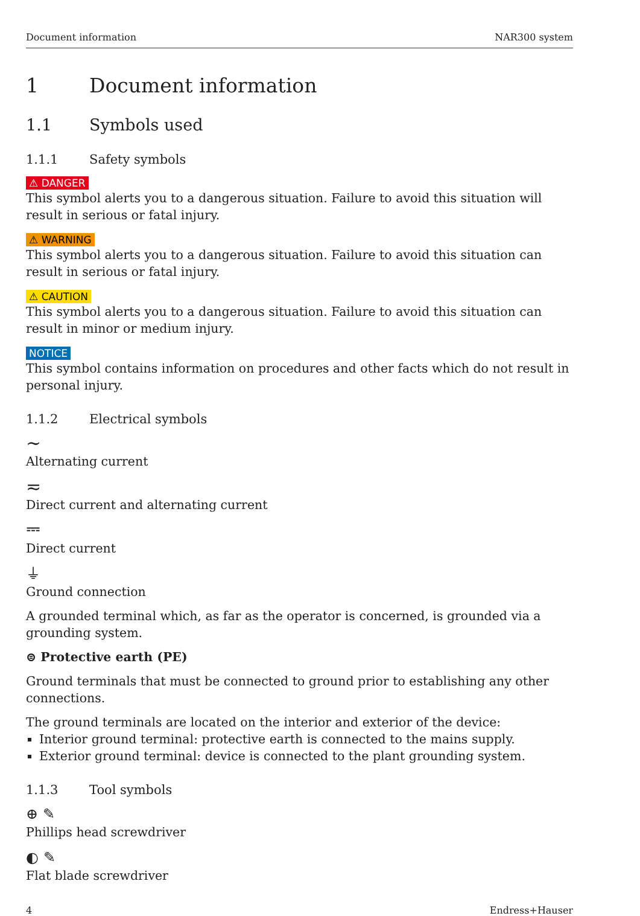Document information NAR300 system
1 Document information
1.1 Symbols used
1.1.1 Safety symbols
⚠ DANGER
This symbol alerts you to a dangerous situation. Failure to avoid this situation will result in serious or fatal injury.
⚠ WARNING
This symbol alerts you to a dangerous situation. Failure to avoid this situation can result in serious or fatal injury.
⚠ CAUTION
This symbol alerts you to a dangerous situation. Failure to avoid this situation can result in minor or medium injury.
NOTICE
This symbol contains information on procedures and other facts which do not result in personal injury.
1.1.2 Electrical symbols
∼
Alternating current
≂
Direct current and alternating current
⎓
Direct current
⏚
Ground connection
A grounded terminal which, as far as the operator is concerned, is grounded via a grounding system.
⊜ Protective earth (PE)
Ground terminals that must be connected to ground prior to establishing any other connections.
The ground terminals are located on the interior and exterior of the device:
Interior ground terminal: protective earth is connected to the mains supply.
Exterior ground terminal: device is connected to the plant grounding system.
1.1.3 Tool symbols
⊕ ✎
Phillips head screwdriver
◐ ✎
Flat blade screwdriver
4 Endress+Hauser